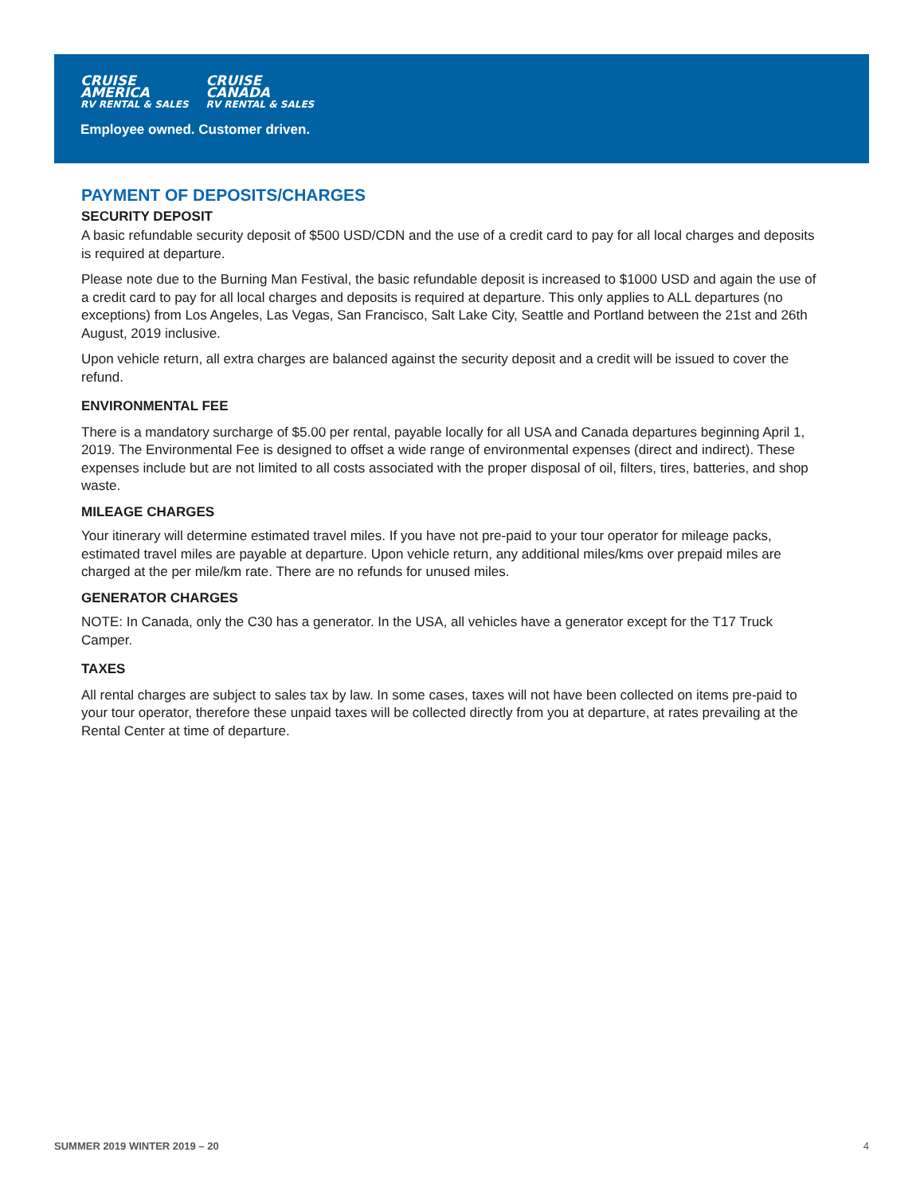CRUISE
AMERICA
RV RENTAL & SALES
CRUISE
CANADA
RV RENTAL & SALES
Employee owned. Customer driven.
PAYMENT OF DEPOSITS/CHARGES
SECURITY DEPOSIT
A basic refundable security deposit of $500 USD/CDN and the use of a credit card to pay for all local charges and deposits is required at departure.
Please note due to the Burning Man Festival, the basic refundable deposit is increased to $1000 USD and again the use of a credit card to pay for all local charges and deposits is required at departure. This only applies to ALL departures (no exceptions) from Los Angeles, Las Vegas, San Francisco, Salt Lake City, Seattle and Portland between the 21st and 26th August, 2019 inclusive.
Upon vehicle return, all extra charges are balanced against the security deposit and a credit will be issued to cover the refund.
ENVIRONMENTAL FEE
There is a mandatory surcharge of $5.00 per rental, payable locally for all USA and Canada departures beginning April 1, 2019. The Environmental Fee is designed to offset a wide range of environmental expenses (direct and indirect). These expenses include but are not limited to all costs associated with the proper disposal of oil, filters, tires, batteries, and shop waste.
MILEAGE CHARGES
Your itinerary will determine estimated travel miles. If you have not pre-paid to your tour operator for mileage packs, estimated travel miles are payable at departure. Upon vehicle return, any additional miles/kms over prepaid miles are charged at the per mile/km rate. There are no refunds for unused miles.
GENERATOR CHARGES
NOTE: In Canada, only the C30 has a generator. In the USA, all vehicles have a generator except for the T17 Truck Camper.
TAXES
All rental charges are subject to sales tax by law. In some cases, taxes will not have been collected on items pre-paid to your tour operator, therefore these unpaid taxes will be collected directly from you at departure, at rates prevailing at the Rental Center at time of departure.
SUMMER 2019 WINTER 2019 – 20 4